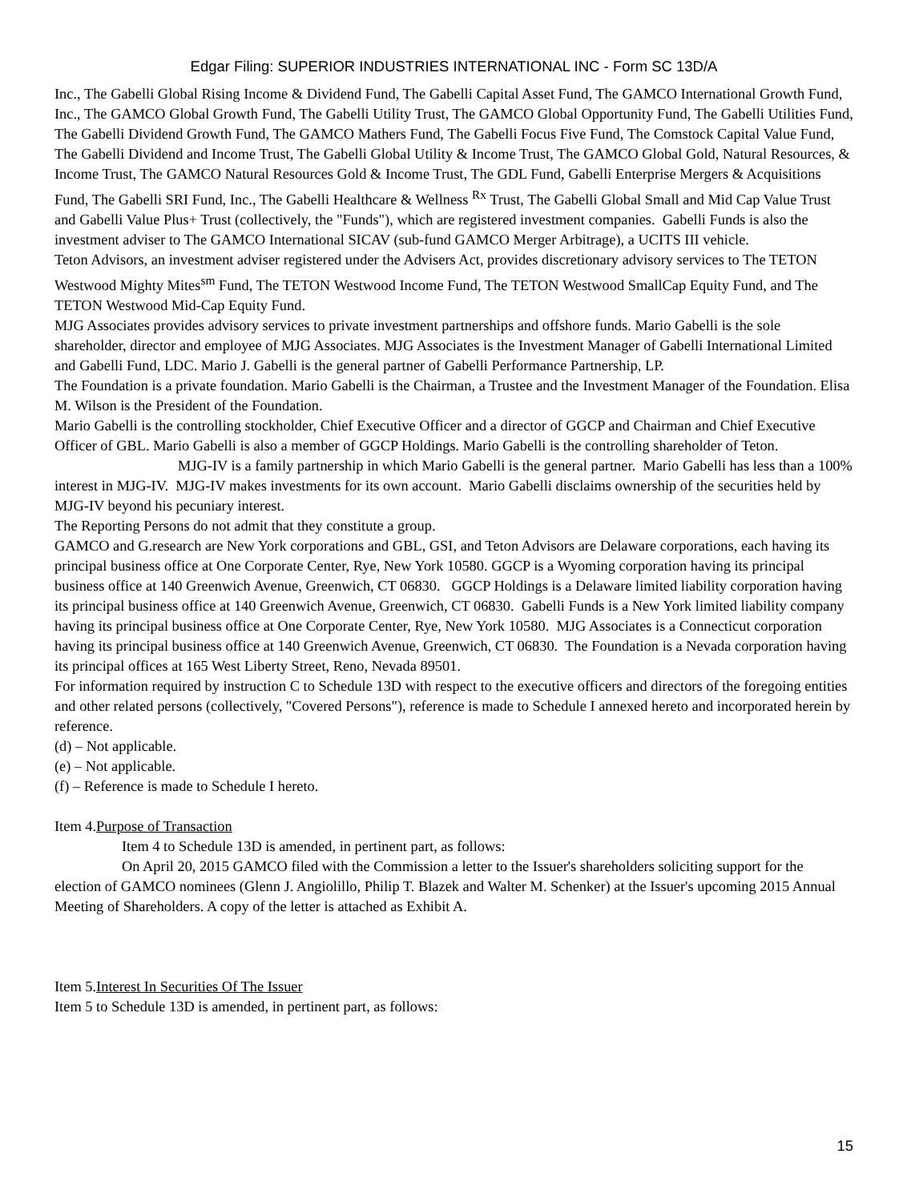Edgar Filing: SUPERIOR INDUSTRIES INTERNATIONAL INC - Form SC 13D/A
Inc., The Gabelli Global Rising Income & Dividend Fund, The Gabelli Capital Asset Fund, The GAMCO International Growth Fund, Inc., The GAMCO Global Growth Fund, The Gabelli Utility Trust, The GAMCO Global Opportunity Fund, The Gabelli Utilities Fund, The Gabelli Dividend Growth Fund, The GAMCO Mathers Fund, The Gabelli Focus Five Fund, The Comstock Capital Value Fund, The Gabelli Dividend and Income Trust, The Gabelli Global Utility & Income Trust, The GAMCO Global Gold, Natural Resources, & Income Trust, The GAMCO Natural Resources Gold & Income Trust, The GDL Fund, Gabelli Enterprise Mergers & Acquisitions Fund, The Gabelli SRI Fund, Inc., The Gabelli Healthcare & Wellness <sup>Rx</sup> Trust, The Gabelli Global Small and Mid Cap Value Trust and Gabelli Value Plus+ Trust (collectively, the "Funds"), which are registered investment companies. Gabelli Funds is also the investment adviser to The GAMCO International SICAV (sub-fund GAMCO Merger Arbitrage), a UCITS III vehicle.
Teton Advisors, an investment adviser registered under the Advisers Act, provides discretionary advisory services to The TETON Westwood Mighty Mites<sup>sm</sup> Fund, The TETON Westwood Income Fund, The TETON Westwood SmallCap Equity Fund, and The TETON Westwood Mid-Cap Equity Fund.
MJG Associates provides advisory services to private investment partnerships and offshore funds. Mario Gabelli is the sole shareholder, director and employee of MJG Associates. MJG Associates is the Investment Manager of Gabelli International Limited and Gabelli Fund, LDC. Mario J. Gabelli is the general partner of Gabelli Performance Partnership, LP.
The Foundation is a private foundation. Mario Gabelli is the Chairman, a Trustee and the Investment Manager of the Foundation. Elisa M. Wilson is the President of the Foundation.
Mario Gabelli is the controlling stockholder, Chief Executive Officer and a director of GGCP and Chairman and Chief Executive Officer of GBL. Mario Gabelli is also a member of GGCP Holdings. Mario Gabelli is the controlling shareholder of Teton.
MJG-IV is a family partnership in which Mario Gabelli is the general partner. Mario Gabelli has less than a 100% interest in MJG-IV. MJG-IV makes investments for its own account. Mario Gabelli disclaims ownership of the securities held by MJG-IV beyond his pecuniary interest.
The Reporting Persons do not admit that they constitute a group.
GAMCO and G.research are New York corporations and GBL, GSI, and Teton Advisors are Delaware corporations, each having its principal business office at One Corporate Center, Rye, New York 10580. GGCP is a Wyoming corporation having its principal business office at 140 Greenwich Avenue, Greenwich, CT 06830. GGCP Holdings is a Delaware limited liability corporation having its principal business office at 140 Greenwich Avenue, Greenwich, CT 06830. Gabelli Funds is a New York limited liability company having its principal business office at One Corporate Center, Rye, New York 10580. MJG Associates is a Connecticut corporation having its principal business office at 140 Greenwich Avenue, Greenwich, CT 06830. The Foundation is a Nevada corporation having its principal offices at 165 West Liberty Street, Reno, Nevada 89501.
For information required by instruction C to Schedule 13D with respect to the executive officers and directors of the foregoing entities and other related persons (collectively, "Covered Persons"), reference is made to Schedule I annexed hereto and incorporated herein by reference.
(d) – Not applicable.
(e) – Not applicable.
(f) – Reference is made to Schedule I hereto.
Item 4.Purpose of Transaction
Item 4 to Schedule 13D is amended, in pertinent part, as follows:
On April 20, 2015 GAMCO filed with the Commission a letter to the Issuer's shareholders soliciting support for the election of GAMCO nominees (Glenn J. Angiolillo, Philip T. Blazek and Walter M. Schenker) at the Issuer's upcoming 2015 Annual Meeting of Shareholders. A copy of the letter is attached as Exhibit A.
Item 5.Interest In Securities Of The Issuer
Item 5 to Schedule 13D is amended, in pertinent part, as follows:
15